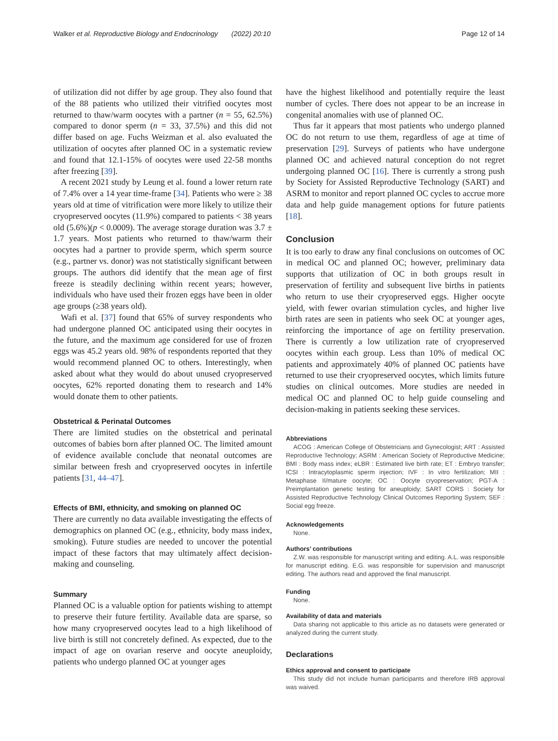Walker et al. Reproductive Biology and Endocrinology (2022) 20:10 Page 12 of 14
of utilization did not differ by age group. They also found that of the 88 patients who utilized their vitrified oocytes most returned to thaw/warm oocytes with a partner (n = 55, 62.5%) compared to donor sperm (n = 33, 37.5%) and this did not differ based on age. Fuchs Weizman et al. also evaluated the utilization of oocytes after planned OC in a systematic review and found that 12.1-15% of oocytes were used 22-58 months after freezing [39].
A recent 2021 study by Leung et al. found a lower return rate of 7.4% over a 14 year time-frame [34]. Patients who were ≥ 38 years old at time of vitrification were more likely to utilize their cryopreserved oocytes (11.9%) compared to patients < 38 years old (5.6%)(p < 0.0009). The average storage duration was 3.7 ± 1.7 years. Most patients who returned to thaw/warm their oocytes had a partner to provide sperm, which sperm source (e.g., partner vs. donor) was not statistically significant between groups. The authors did identify that the mean age of first freeze is steadily declining within recent years; however, individuals who have used their frozen eggs have been in older age groups (≥38 years old).
Wafi et al. [37] found that 65% of survey respondents who had undergone planned OC anticipated using their oocytes in the future, and the maximum age considered for use of frozen eggs was 45.2 years old. 98% of respondents reported that they would recommend planned OC to others. Interestingly, when asked about what they would do about unused cryopreserved oocytes, 62% reported donating them to research and 14% would donate them to other patients.
Obstetrical & Perinatal Outcomes
There are limited studies on the obstetrical and perinatal outcomes of babies born after planned OC. The limited amount of evidence available conclude that neonatal outcomes are similar between fresh and cryopreserved oocytes in infertile patients [31, 44–47].
Effects of BMI, ethnicity, and smoking on planned OC
There are currently no data available investigating the effects of demographics on planned OC (e.g., ethnicity, body mass index, smoking). Future studies are needed to uncover the potential impact of these factors that may ultimately affect decision-making and counseling.
Summary
Planned OC is a valuable option for patients wishing to attempt to preserve their future fertility. Available data are sparse, so how many cryopreserved oocytes lead to a high likelihood of live birth is still not concretely defined. As expected, due to the impact of age on ovarian reserve and oocyte aneuploidy, patients who undergo planned OC at younger ages
have the highest likelihood and potentially require the least number of cycles. There does not appear to be an increase in congenital anomalies with use of planned OC.
Thus far it appears that most patients who undergo planned OC do not return to use them, regardless of age at time of preservation [29]. Surveys of patients who have undergone planned OC and achieved natural conception do not regret undergoing planned OC [16]. There is currently a strong push by Society for Assisted Reproductive Technology (SART) and ASRM to monitor and report planned OC cycles to accrue more data and help guide management options for future patients [18].
Conclusion
It is too early to draw any final conclusions on outcomes of OC in medical OC and planned OC; however, preliminary data supports that utilization of OC in both groups result in preservation of fertility and subsequent live births in patients who return to use their cryopreserved eggs. Higher oocyte yield, with fewer ovarian stimulation cycles, and higher live birth rates are seen in patients who seek OC at younger ages, reinforcing the importance of age on fertility preservation. There is currently a low utilization rate of cryopreserved oocytes within each group. Less than 10% of medical OC patients and approximately 40% of planned OC patients have returned to use their cryopreserved oocytes, which limits future studies on clinical outcomes. More studies are needed in medical OC and planned OC to help guide counseling and decision-making in patients seeking these services.
Abbreviations
ACOG : American College of Obstetricians and Gynecologist; ART : Assisted Reproductive Technology; ASRM : American Society of Reproductive Medicine; BMI : Body mass index; eLBR : Estimated live birth rate; ET : Embryo transfer; ICSI : Intracytoplasmic sperm injection; IVF : In vitro fertilization; MII : Metaphase II/mature oocyte; OC : Oocyte cryopreservation; PGT-A : Preimplantation genetic testing for aneuploidy; SART CORS : Society for Assisted Reproductive Technology Clinical Outcomes Reporting System; SEF : Social egg freeze.
Acknowledgements
None.
Authors’ contributions
Z.W. was responsible for manuscript writing and editing. A.L. was responsible for manuscript editing. E.G. was responsible for supervision and manuscript editing. The authors read and approved the final manuscript.
Funding
None.
Availability of data and materials
Data sharing not applicable to this article as no datasets were generated or analyzed during the current study.
Declarations
Ethics approval and consent to participate
This study did not include human participants and therefore IRB approval was waived.